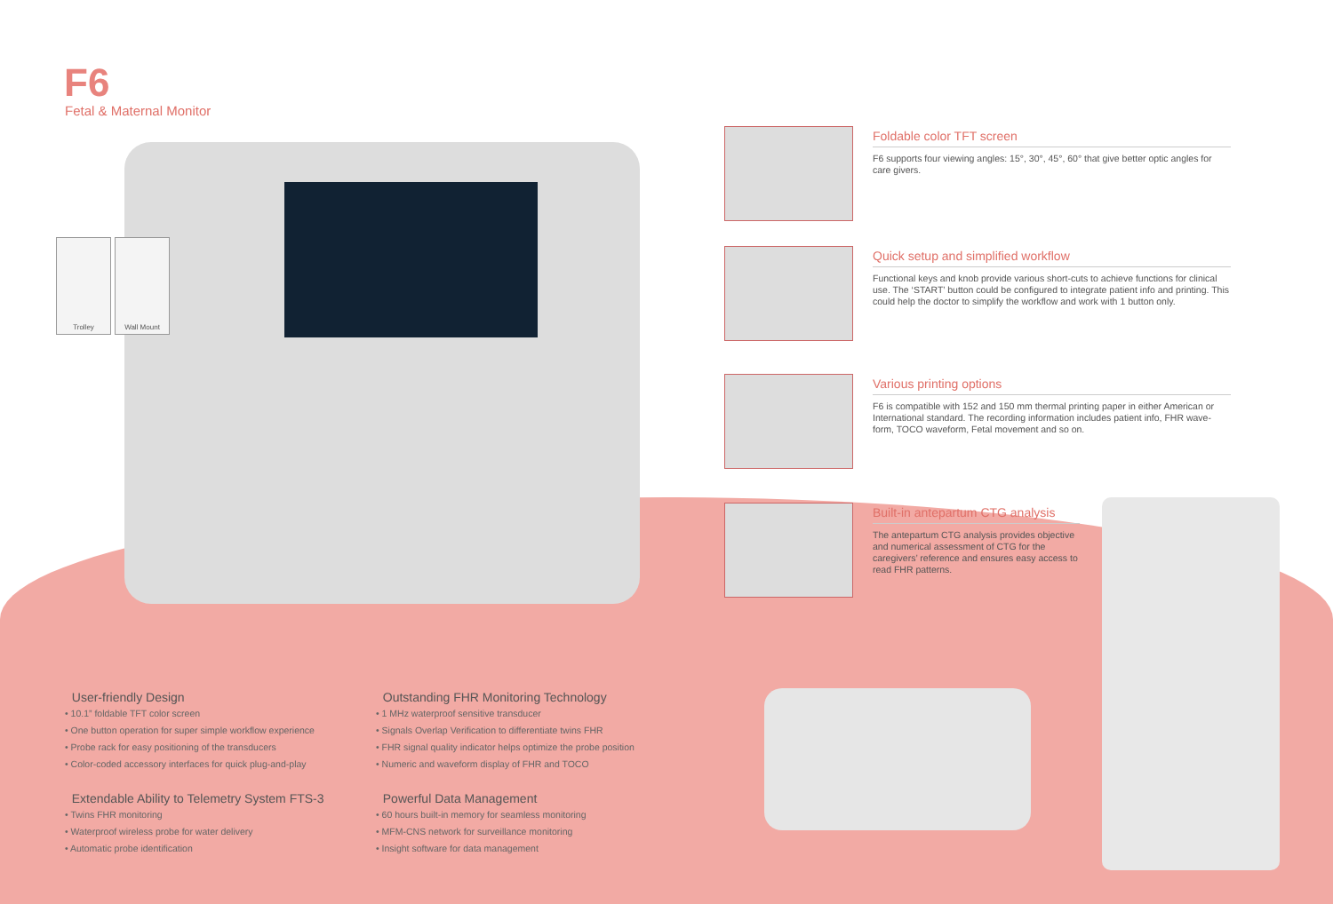F6
Fetal & Maternal Monitor
Trolley Wall Mount
Foldable color TFT screen
F6 supports four viewing angles: 15°, 30°, 45°, 60° that give better optic angles for care givers.
Quick setup and simplified workflow
Functional keys and knob provide various short-cuts to achieve functions for clinical use. The ‘START’ button could be configured to integrate patient info and printing. This could help the doctor to simplify the workflow and work with 1 button only.
Various printing options
F6 is compatible with 152 and 150 mm thermal printing paper in either American or International standard. The recording information includes patient info, FHR wave-form, TOCO waveform, Fetal movement and so on.
Built-in antepartum CTG analysis
The antepartum CTG analysis provides objective and numerical assessment of CTG for the caregivers’ reference and ensures easy access to read FHR patterns.
User-friendly Design
• 10.1” foldable TFT color screen
• One button operation for super simple workflow experience
• Probe rack for easy positioning of the transducers
• Color-coded accessory interfaces for quick plug-and-play
Extendable Ability to Telemetry System FTS-3
• Twins FHR monitoring
• Waterproof wireless probe for water delivery
• Automatic probe identification
Outstanding FHR Monitoring Technology
• 1 MHz waterproof sensitive transducer
• Signals Overlap Verification to differentiate twins FHR
• FHR signal quality indicator helps optimize the probe position
• Numeric and waveform display of FHR and TOCO
Powerful Data Management
• 60 hours built-in memory for seamless monitoring
• MFM-CNS network for surveillance monitoring
• Insight software for data management